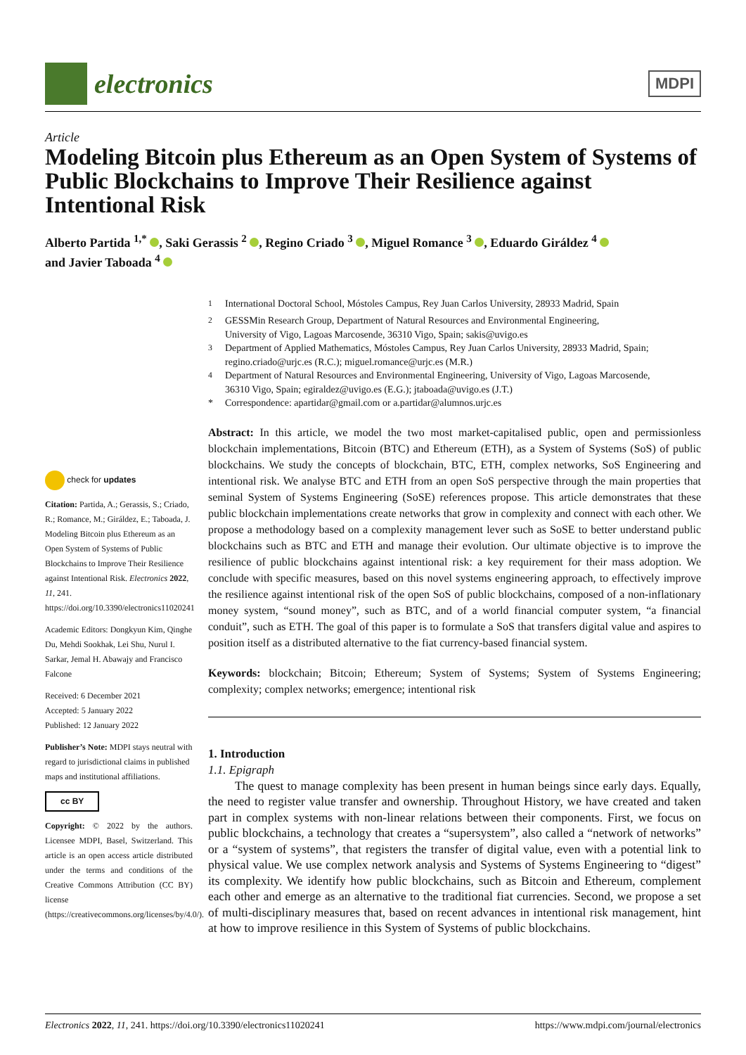electronics
MDPI
Article
Modeling Bitcoin plus Ethereum as an Open System of Systems of Public Blockchains to Improve Their Resilience against Intentional Risk
Alberto Partida <sup>1,*</sup> , Saki Gerassis <sup>2</sup> , Regino Criado <sup>3</sup> , Miguel Romance <sup>3</sup> , Eduardo Giráldez <sup>4</sup>
and Javier Taboada <sup>4</sup>
<sup>1</sup> International Doctoral School, Móstoles Campus, Rey Juan Carlos University, 28933 Madrid, Spain
<sup>2</sup> GESSMin Research Group, Department of Natural Resources and Environmental Engineering,
University of Vigo, Lagoas Marcosende, 36310 Vigo, Spain; sakis@uvigo.es
<sup>3</sup> Department of Applied Mathematics, Móstoles Campus, Rey Juan Carlos University, 28933 Madrid, Spain;
regino.criado@urjc.es (R.C.); miguel.romance@urjc.es (M.R.)
<sup>4</sup> Department of Natural Resources and Environmental Engineering, University of Vigo, Lagoas Marcosende,
36310 Vigo, Spain; egiraldez@uvigo.es (E.G.); jtaboada@uvigo.es (J.T.)
* Correspondence: apartidar@gmail.com or a.partidar@alumnos.urjc.es
check for updates
Citation: Partida, A.; Gerassis, S.; Criado, R.; Romance, M.; Giráldez, E.; Taboada, J. Modeling Bitcoin plus Ethereum as an Open System of Systems of Public Blockchains to Improve Their Resilience against Intentional Risk. Electronics 2022, 11, 241. https://doi.org/10.3390/electronics11020241
Academic Editors: Dongkyun Kim, Qinghe Du, Mehdi Sookhak, Lei Shu, Nurul I. Sarkar, Jemal H. Abawajy and Francisco Falcone
Received: 6 December 2021
Accepted: 5 January 2022
Published: 12 January 2022
Publisher’s Note: MDPI stays neutral with regard to jurisdictional claims in published maps and institutional affiliations.
cc BY
Copyright: © 2022 by the authors. Licensee MDPI, Basel, Switzerland. This article is an open access article distributed under the terms and conditions of the Creative Commons Attribution (CC BY) license (https://creativecommons.org/licenses/by/4.0/).
Abstract: In this article, we model the two most market-capitalised public, open and permissionless blockchain implementations, Bitcoin (BTC) and Ethereum (ETH), as a System of Systems (SoS) of public blockchains. We study the concepts of blockchain, BTC, ETH, complex networks, SoS Engineering and intentional risk. We analyse BTC and ETH from an open SoS perspective through the main properties that seminal System of Systems Engineering (SoSE) references propose. This article demonstrates that these public blockchain implementations create networks that grow in complexity and connect with each other. We propose a methodology based on a complexity management lever such as SoSE to better understand public blockchains such as BTC and ETH and manage their evolution. Our ultimate objective is to improve the resilience of public blockchains against intentional risk: a key requirement for their mass adoption. We conclude with specific measures, based on this novel systems engineering approach, to effectively improve the resilience against intentional risk of the open SoS of public blockchains, composed of a non-inflationary money system, “sound money”, such as BTC, and of a world financial computer system, “a financial conduit”, such as ETH. The goal of this paper is to formulate a SoS that transfers digital value and aspires to position itself as a distributed alternative to the fiat currency-based financial system.
Keywords: blockchain; Bitcoin; Ethereum; System of Systems; System of Systems Engineering; complexity; complex networks; emergence; intentional risk
1. Introduction
1.1. Epigraph
The quest to manage complexity has been present in human beings since early days. Equally, the need to register value transfer and ownership. Throughout History, we have created and taken part in complex systems with non-linear relations between their components. First, we focus on public blockchains, a technology that creates a “supersystem”, also called a “network of networks” or a “system of systems”, that registers the transfer of digital value, even with a potential link to physical value. We use complex network analysis and Systems of Systems Engineering to “digest” its complexity. We identify how public blockchains, such as Bitcoin and Ethereum, complement each other and emerge as an alternative to the traditional fiat currencies. Second, we propose a set of multi-disciplinary measures that, based on recent advances in intentional risk management, hint at how to improve resilience in this System of Systems of public blockchains.
Electronics 2022, 11, 241. https://doi.org/10.3390/electronics11020241 https://www.mdpi.com/journal/electronics